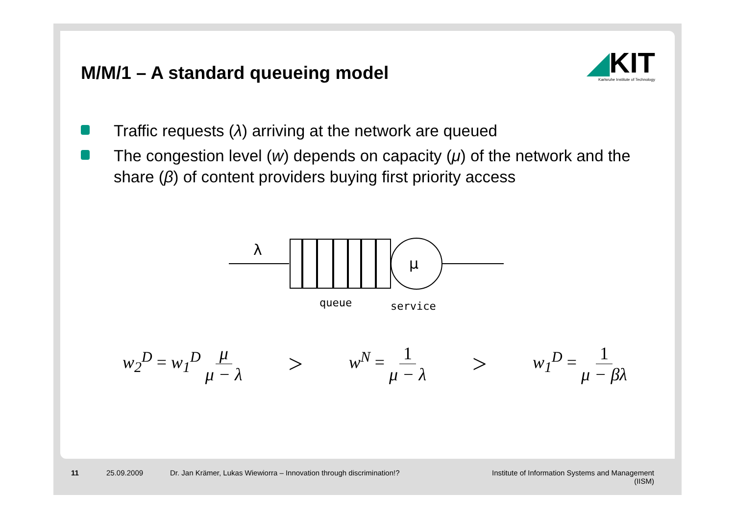M/M/1 – A standard queueing model
◢KIT
Karlsruhe Institute of Technology
Traffic requests (λ) arriving at the network are queued
The congestion level (w) depends on capacity (μ) of the network and the share (β) of content providers buying first priority access
λ
μ
queue
service
w<sub>2</sub><sup>D</sup> = w<sub>1</sub><sup>D</sup> μ μ − λ
>
w<sup>N</sup> = 1 μ − λ
>
w<sub>1</sub><sup>D</sup> = 1 μ − βλ
11 25.09.2009 Dr. Jan Krämer, Lukas Wiewiorra – Innovation through discrimination!? Institute of Information Systems and Management
(IISM)